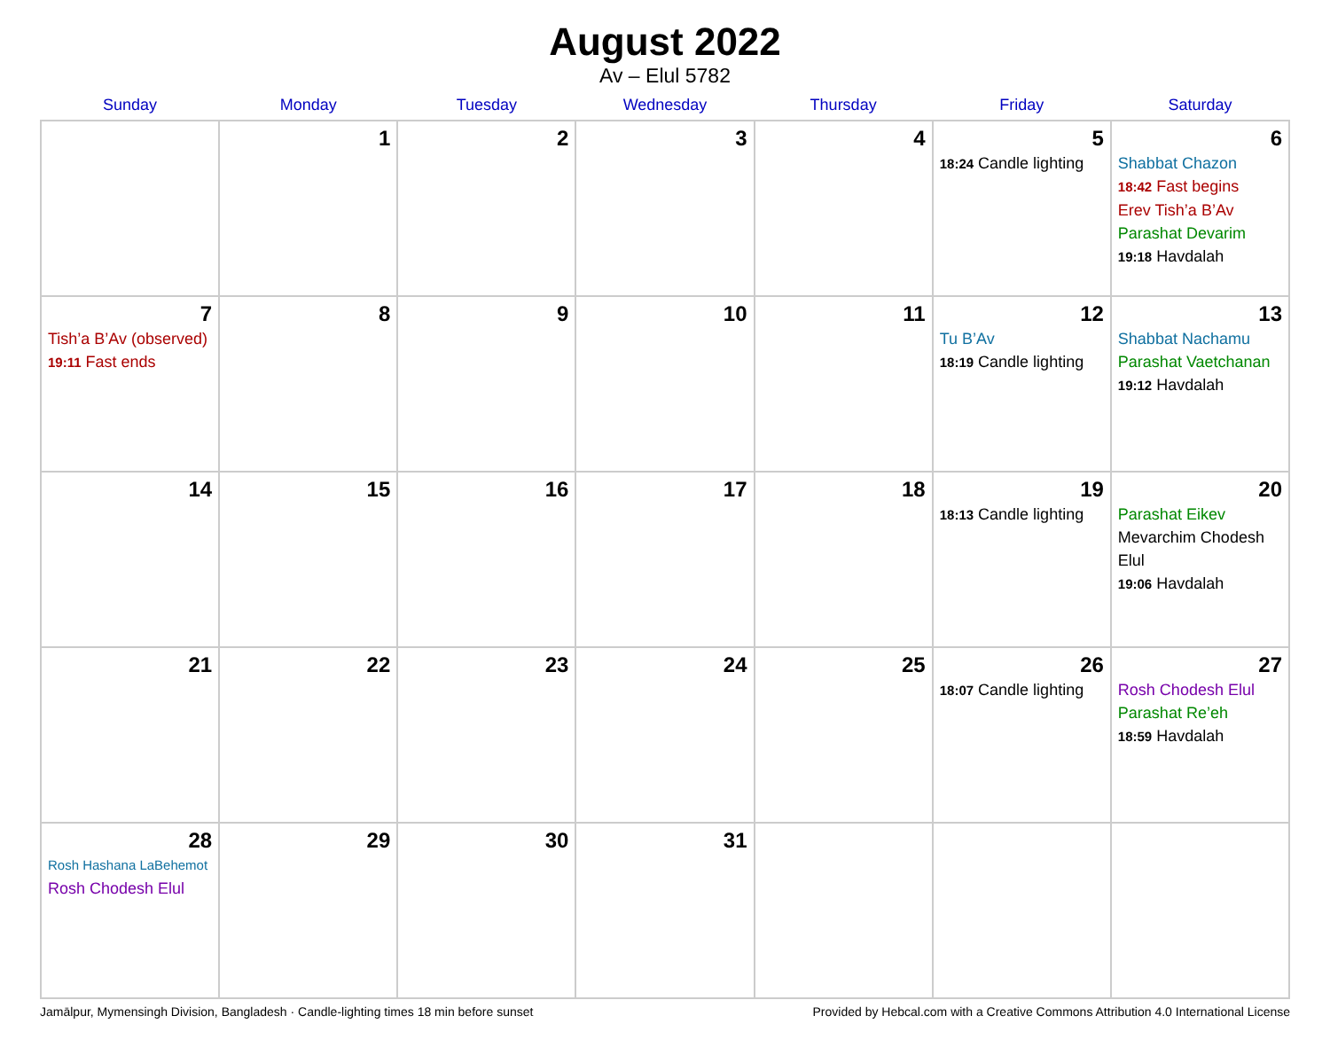August 2022
Av – Elul 5782
| Sunday | Monday | Tuesday | Wednesday | Thursday | Friday | Saturday |
| --- | --- | --- | --- | --- | --- | --- |
| | 1 | 2 | 3 | 4 | 5 18:24 Candle lighting | 6 Shabbat Chazon 18:42 Fast begins Erev Tish’a B’Av Parashat Devarim 19:18 Havdalah |
| 7 Tish’a B’Av (observed) 19:11 Fast ends | 8 | 9 | 10 | 11 | 12 Tu B’Av 18:19 Candle lighting | 13 Shabbat Nachamu Parashat Vaetchanan 19:12 Havdalah |
| 14 | 15 | 16 | 17 | 18 | 19 18:13 Candle lighting | 20 Parashat Eikev Mevarchim Chodesh Elul 19:06 Havdalah |
| 21 | 22 | 23 | 24 | 25 | 26 18:07 Candle lighting | 27 Rosh Chodesh Elul Parashat Re’eh 18:59 Havdalah |
| 28 Rosh Hashana LaBehemot Rosh Chodesh Elul | 29 | 30 | 31 | | | |
Jamālpur, Mymensingh Division, Bangladesh · Candle-lighting times 18 min before sunset Provided by Hebcal.com with a Creative Commons Attribution 4.0 International License